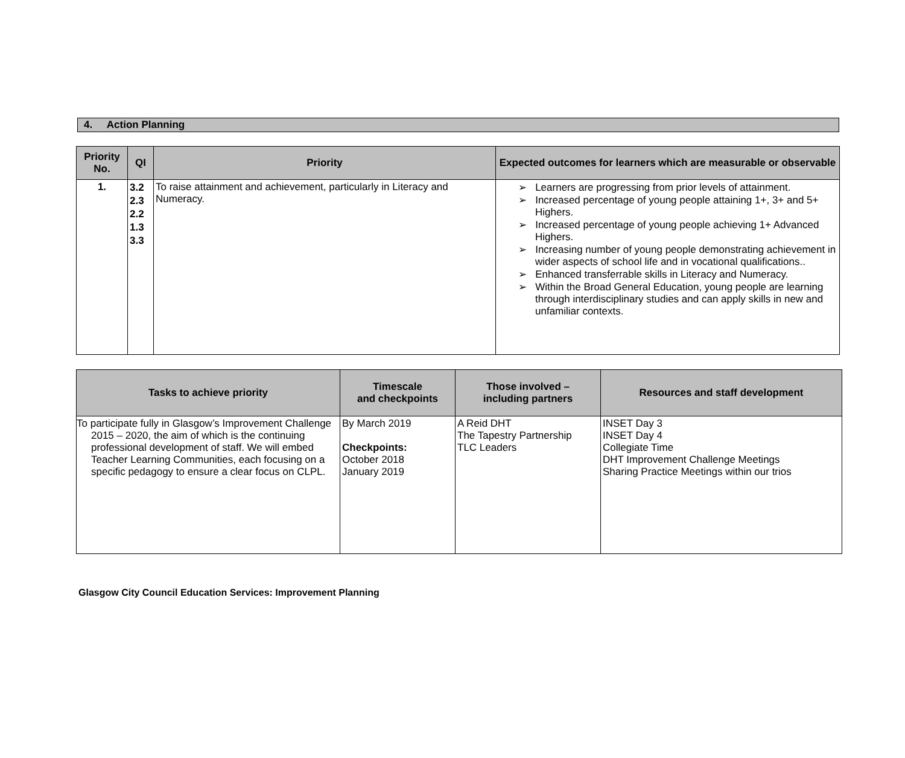4. Action Planning
| Priority No. | QI | Priority | Expected outcomes for learners which are measurable or observable |
| --- | --- | --- | --- |
| 1. | 3.2 2.3 2.2 1.3 3.3 | To raise attainment and achievement, particularly in Literacy and Numeracy. | ➢ Learners are progressing from prior levels of attainment. ➢ Increased percentage of young people attaining 1+, 3+ and 5+ Highers. ➢ Increased percentage of young people achieving 1+ Advanced Highers. ➢ Increasing number of young people demonstrating achievement in wider aspects of school life and in vocational qualifications.. ➢ Enhanced transferrable skills in Literacy and Numeracy. ➢ Within the Broad General Education, young people are learning through interdisciplinary studies and can apply skills in new and unfamiliar contexts. |
| Tasks to achieve priority | Timescale and checkpoints | Those involved – including partners | Resources and staff development |
| --- | --- | --- | --- |
| To participate fully in Glasgow’s Improvement Challenge 2015 – 2020, the aim of which is the continuing professional development of staff. We will embed Teacher Learning Communities, each focusing on a specific pedagogy to ensure a clear focus on CLPL. | By March 2019 Checkpoints: October 2018 January 2019 | A Reid DHT The Tapestry Partnership TLC Leaders | INSET Day 3 INSET Day 4 Collegiate Time DHT Improvement Challenge Meetings Sharing Practice Meetings within our trios |
Glasgow City Council Education Services: Improvement Planning